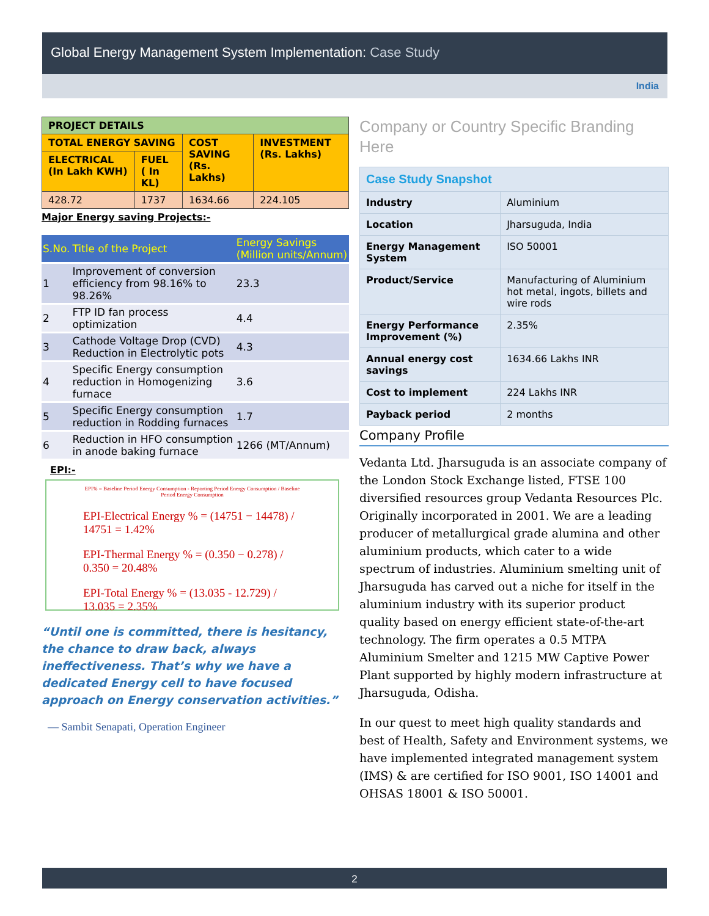Global Energy Management System Implementation: Case Study
India
| PROJECT DETAILS | | | |
| --- | --- | --- | --- |
| TOTAL ENERGY SAVING | | COST SAVING (Rs. Lakhs) | INVESTMENT (Rs. Lakhs) |
| ELECTRICAL (In Lakh KWH) | FUEL ( In KL) | | |
| 428.72 | 1737 | 1634.66 | 224.105 |
Major Energy saving Projects:-
| S.No. | Title of the Project | Energy Savings (Million units/Annum) |
| --- | --- | --- |
| 1 | Improvement of conversion efficiency from 98.16% to 98.26% | 23.3 |
| 2 | FTP ID fan process optimization | 4.4 |
| 3 | Cathode Voltage Drop (CVD) Reduction in Electrolytic pots | 4.3 |
| 4 | Specific Energy consumption reduction in Homogenizing furnace | 3.6 |
| 5 | Specific Energy consumption reduction in Rodding furnaces | 1.7 |
| 6 | Reduction in HFO consumption in anode baking furnace | 1266 (MT/Annum) |
EPI:-
EPI% = Baseline Period Energy Consumption - Reporting Period Energy Consumption / Baseline Period Energy Consumption
EPI-Electrical Energy % = (14751 − 14478) / 14751 = 1.42%
EPI-Thermal Energy % = (0.350 − 0.278) / 0.350 = 20.48%
EPI-Total Energy % = (13.035 - 12.729) / 13.035 = 2.35%
“Until one is committed, there is hesitancy, the chance to draw back, always ineffectiveness. That’s why we have a dedicated Energy cell to have focused approach on Energy conservation activities.”
— Sambit Senapati, Operation Engineer
Company or Country Specific Branding Here
| Case Study Snapshot | |
| Industry | Aluminium |
| Location | Jharsuguda, India |
| Energy Management System | ISO 50001 |
| Product/Service | Manufacturing of Aluminium hot metal, ingots, billets and wire rods |
| Energy Performance Improvement (%) | 2.35% |
| Annual energy cost savings | 1634.66 Lakhs INR |
| Cost to implement | 224 Lakhs INR |
| Payback period | 2 months |
Company Profile
Vedanta Ltd. Jharsuguda is an associate company of the London Stock Exchange listed, FTSE 100 diversified resources group Vedanta Resources Plc. Originally incorporated in 2001. We are a leading producer of metallurgical grade alumina and other aluminium products, which cater to a wide spectrum of industries. Aluminium smelting unit of Jharsuguda has carved out a niche for itself in the aluminium industry with its superior product quality based on energy efficient state-of-the-art technology. The firm operates a 0.5 MTPA Aluminium Smelter and 1215 MW Captive Power Plant supported by highly modern infrastructure at Jharsuguda, Odisha.
In our quest to meet high quality standards and best of Health, Safety and Environment systems, we have implemented integrated management system (IMS) & are certified for ISO 9001, ISO 14001 and OHSAS 18001 & ISO 50001.
2